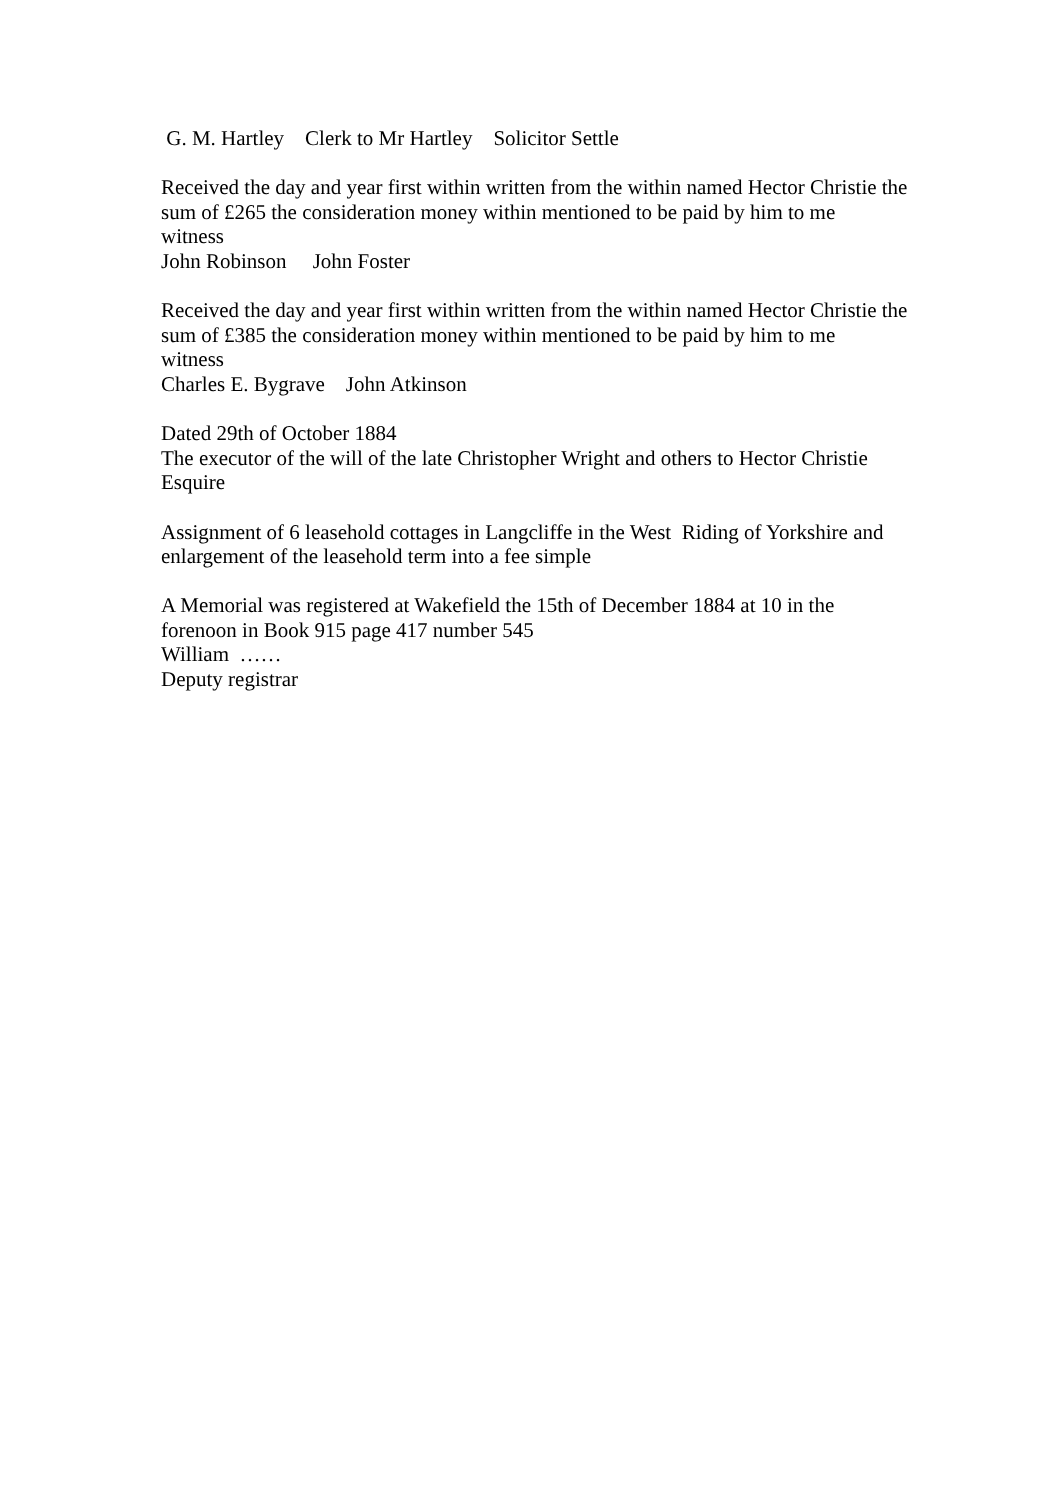G. M. Hartley Clerk to Mr Hartley Solicitor Settle
Received the day and year first within written from the within named Hector Christie the sum of £265 the consideration money within mentioned to be paid by him to me
witness
John Robinson John Foster
Received the day and year first within written from the within named Hector Christie the sum of £385 the consideration money within mentioned to be paid by him to me
witness
Charles E. Bygrave John Atkinson
Dated 29th of October 1884
The executor of the will of the late Christopher Wright and others to Hector Christie Esquire
Assignment of 6 leasehold cottages in Langcliffe in the West Riding of Yorkshire and enlargement of the leasehold term into a fee simple
A Memorial was registered at Wakefield the 15th of December 1884 at 10 in the forenoon in Book 915 page 417 number 545
William ……
Deputy registrar